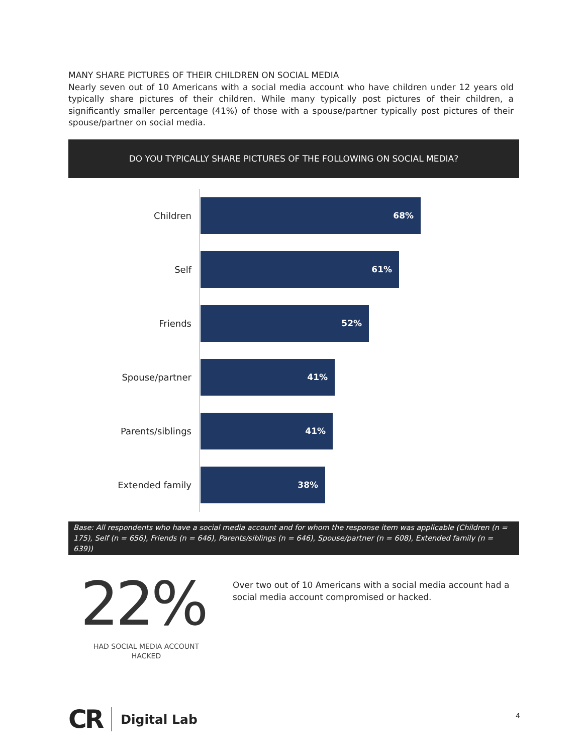MANY SHARE PICTURES OF THEIR CHILDREN ON SOCIAL MEDIA
Nearly seven out of 10 Americans with a social media account who have children under 12 years old typically share pictures of their children. While many typically post pictures of their children, a significantly smaller percentage (41%) of those with a spouse/partner typically post pictures of their spouse/partner on social media.
DO YOU TYPICALLY SHARE PICTURES OF THE FOLLOWING ON SOCIAL MEDIA?
Children
68%
Self
61%
Friends
52%
Spouse/partner
41%
Parents/siblings
41%
Extended family
38%
Base: All respondents who have a social media account and for whom the response item was applicable (Children (n = 175), Self (n = 656), Friends (n = 646), Parents/siblings (n = 646), Spouse/partner (n = 608), Extended family (n = 639))
22%
HAD SOCIAL MEDIA ACCOUNT HACKED
Over two out of 10 Americans with a social media account had a social media account compromised or hacked.
CR Digital Lab
4